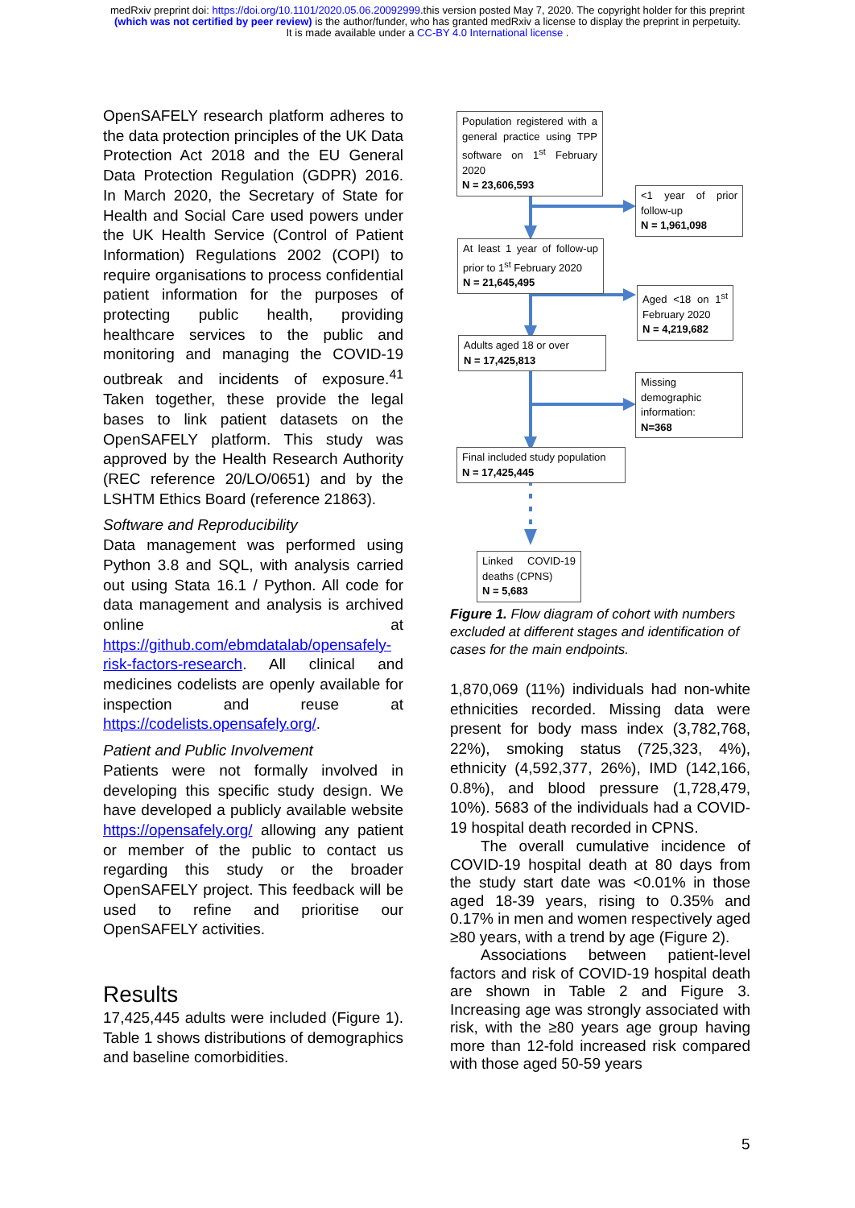medRxiv preprint doi: https://doi.org/10.1101/2020.05.06.20092999.this version posted May 7, 2020. The copyright holder for this preprint
(which was not certified by peer review) is the author/funder, who has granted medRxiv a license to display the preprint in perpetuity.
It is made available under a CC-BY 4.0 International license .
OpenSAFELY research platform adheres to the data protection principles of the UK Data Protection Act 2018 and the EU General Data Protection Regulation (GDPR) 2016. In March 2020, the Secretary of State for Health and Social Care used powers under the UK Health Service (Control of Patient Information) Regulations 2002 (COPI) to require organisations to process confidential patient information for the purposes of protecting public health, providing healthcare services to the public and monitoring and managing the COVID-19 outbreak and incidents of exposure.<sup>41</sup> Taken together, these provide the legal bases to link patient datasets on the OpenSAFELY platform. This study was approved by the Health Research Authority (REC reference 20/LO/0651) and by the LSHTM Ethics Board (reference 21863).
Software and Reproducibility
Data management was performed using Python 3.8 and SQL, with analysis carried out using Stata 16.1 / Python. All code for data management and analysis is archived online at https://github.com/ebmdatalab/opensafely-risk-factors-research. All clinical and medicines codelists are openly available for inspection and reuse at https://codelists.opensafely.org/.
Patient and Public Involvement
Patients were not formally involved in developing this specific study design. We have developed a publicly available website https://opensafely.org/ allowing any patient or member of the public to contact us regarding this study or the broader OpenSAFELY project. This feedback will be used to refine and prioritise our OpenSAFELY activities.
Results
17,425,445 adults were included (Figure 1). Table 1 shows distributions of demographics and baseline comorbidities.
Population registered with a general practice using TPP software on 1<sup>st</sup> February 2020
N = 23,606,593
<1 year of prior follow-up
N = 1,961,098
At least 1 year of follow-up prior to 1<sup>st</sup> February 2020
N = 21,645,495
Aged <18 on 1<sup>st</sup> February 2020
N = 4,219,682
Adults aged 18 or over
N = 17,425,813
Missing demographic information:
N=368
Final included study population
N = 17,425,445
Linked COVID-19 deaths (CPNS)
N = 5,683
Figure 1. Flow diagram of cohort with numbers excluded at different stages and identification of cases for the main endpoints.
1,870,069 (11%) individuals had non-white ethnicities recorded. Missing data were present for body mass index (3,782,768, 22%), smoking status (725,323, 4%), ethnicity (4,592,377, 26%), IMD (142,166, 0.8%), and blood pressure (1,728,479, 10%). 5683 of the individuals had a COVID-19 hospital death recorded in CPNS.
The overall cumulative incidence of COVID-19 hospital death at 80 days from the study start date was <0.01% in those aged 18-39 years, rising to 0.35% and 0.17% in men and women respectively aged ≥80 years, with a trend by age (Figure 2).
Associations between patient-level factors and risk of COVID-19 hospital death are shown in Table 2 and Figure 3. Increasing age was strongly associated with risk, with the ≥80 years age group having more than 12-fold increased risk compared with those aged 50-59 years
5